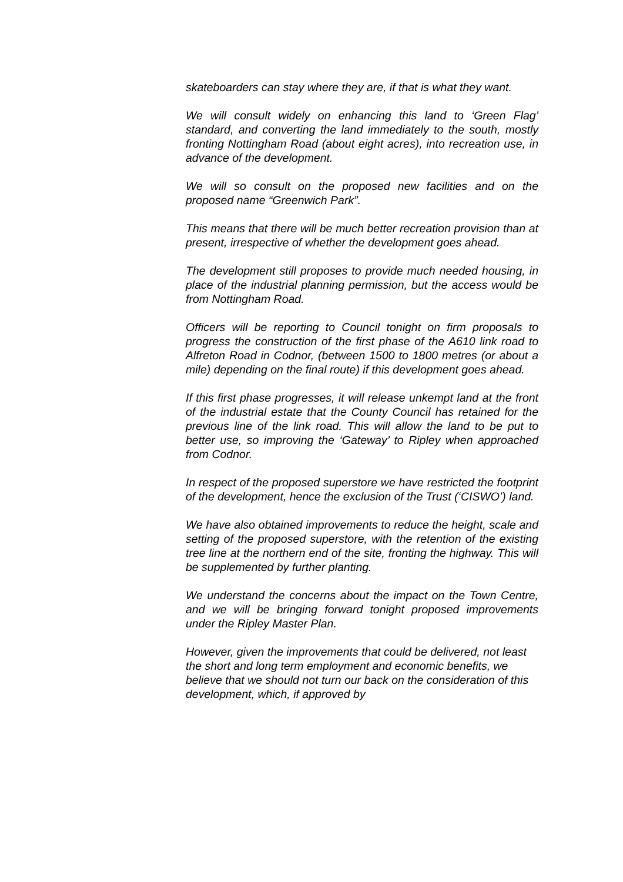skateboarders can stay where they are, if that is what they want.
We will consult widely on enhancing this land to ‘Green Flag’ standard, and converting the land immediately to the south, mostly fronting Nottingham Road (about eight acres), into recreation use, in advance of the development.
We will so consult on the proposed new facilities and on the proposed name “Greenwich Park”.
This means that there will be much better recreation provision than at present, irrespective of whether the development goes ahead.
The development still proposes to provide much needed housing, in place of the industrial planning permission, but the access would be from Nottingham Road.
Officers will be reporting to Council tonight on firm proposals to progress the construction of the first phase of the A610 link road to Alfreton Road in Codnor, (between 1500 to 1800 metres (or about a mile) depending on the final route) if this development goes ahead.
If this first phase progresses, it will release unkempt land at the front of the industrial estate that the County Council has retained for the previous line of the link road. This will allow the land to be put to better use, so improving the ‘Gateway’ to Ripley when approached from Codnor.
In respect of the proposed superstore we have restricted the footprint of the development, hence the exclusion of the Trust (‘CISWO’) land.
We have also obtained improvements to reduce the height, scale and setting of the proposed superstore, with the retention of the existing tree line at the northern end of the site, fronting the highway. This will be supplemented by further planting.
We understand the concerns about the impact on the Town Centre, and we will be bringing forward tonight proposed improvements under the Ripley Master Plan.
However, given the improvements that could be delivered, not least the short and long term employment and economic benefits, we believe that we should not turn our back on the consideration of this development, which, if approved by